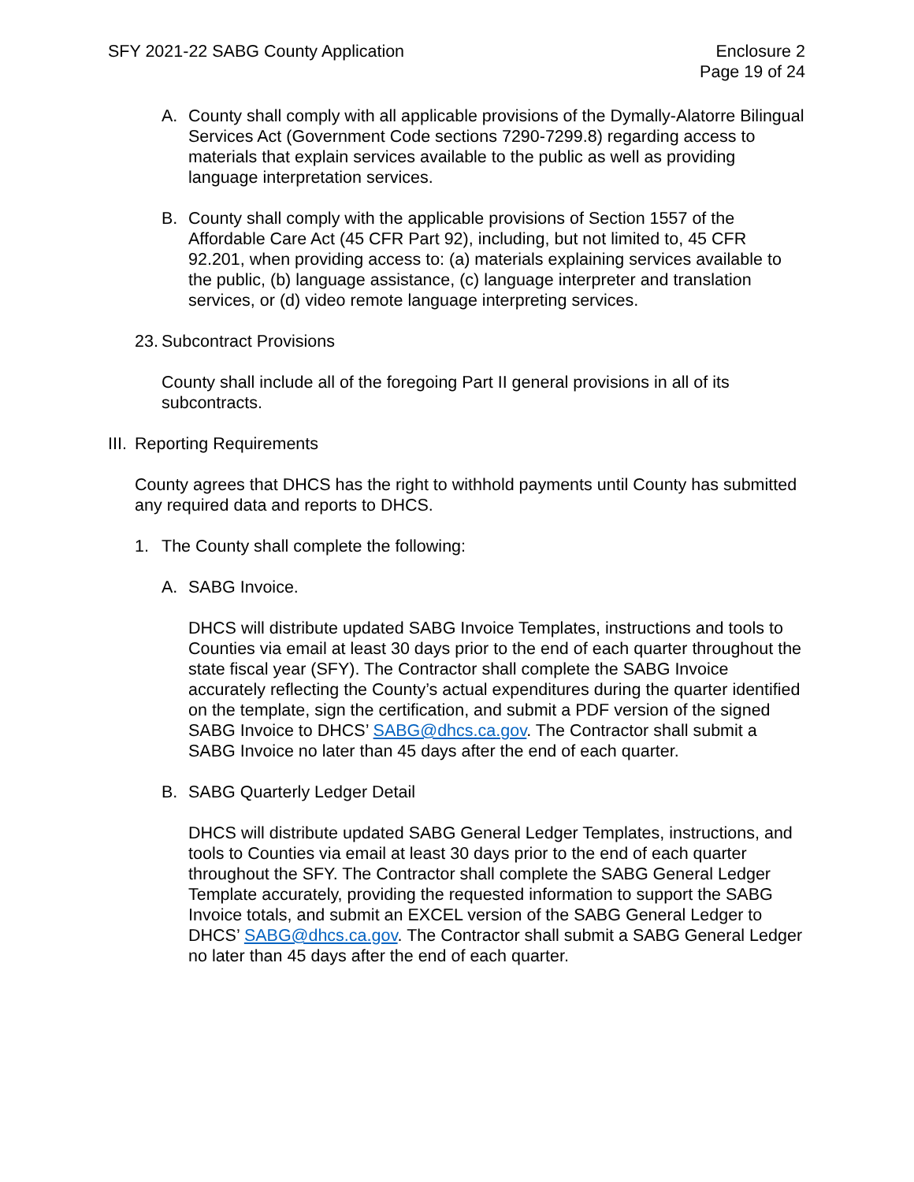SFY 2021-22 SABG County Application
Enclosure 2
Page 19 of 24
A. County shall comply with all applicable provisions of the Dymally-Alatorre Bilingual Services Act (Government Code sections 7290-7299.8) regarding access to materials that explain services available to the public as well as providing language interpretation services.
B. County shall comply with the applicable provisions of Section 1557 of the Affordable Care Act (45 CFR Part 92), including, but not limited to, 45 CFR 92.201, when providing access to: (a) materials explaining services available to the public, (b) language assistance, (c) language interpreter and translation services, or (d) video remote language interpreting services.
23. Subcontract Provisions
County shall include all of the foregoing Part II general provisions in all of its subcontracts.
III. Reporting Requirements
County agrees that DHCS has the right to withhold payments until County has submitted any required data and reports to DHCS.
1. The County shall complete the following:
A. SABG Invoice.
DHCS will distribute updated SABG Invoice Templates, instructions and tools to Counties via email at least 30 days prior to the end of each quarter throughout the state fiscal year (SFY). The Contractor shall complete the SABG Invoice accurately reflecting the County’s actual expenditures during the quarter identified on the template, sign the certification, and submit a PDF version of the signed SABG Invoice to DHCS’ SABG@dhcs.ca.gov. The Contractor shall submit a SABG Invoice no later than 45 days after the end of each quarter.
B. SABG Quarterly Ledger Detail
DHCS will distribute updated SABG General Ledger Templates, instructions, and tools to Counties via email at least 30 days prior to the end of each quarter throughout the SFY. The Contractor shall complete the SABG General Ledger Template accurately, providing the requested information to support the SABG Invoice totals, and submit an EXCEL version of the SABG General Ledger to DHCS’ SABG@dhcs.ca.gov. The Contractor shall submit a SABG General Ledger no later than 45 days after the end of each quarter.